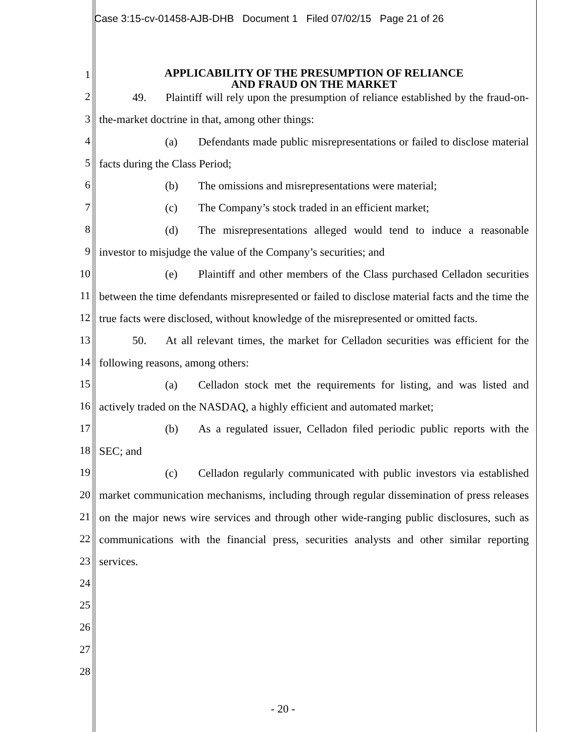Case 3:15-cv-01458-AJB-DHB Document 1 Filed 07/02/15 Page 21 of 26
1
2
3
4
5
6
7
8
9
10
11
12
13
14
15
16
17
18
19
20
21
22
23
24
25
26
27
28
APPLICABILITY OF THE PRESUMPTION OF RELIANCE
AND FRAUD ON THE MARKET
49. Plaintiff will rely upon the presumption of reliance established by the fraud-on-the-market doctrine in that, among other things:
(a) Defendants made public misrepresentations or failed to disclose material facts during the Class Period;
(b) The omissions and misrepresentations were material;
(c) The Company’s stock traded in an efficient market;
(d) The misrepresentations alleged would tend to induce a reasonable investor to misjudge the value of the Company’s securities; and
(e) Plaintiff and other members of the Class purchased Celladon securities between the time defendants misrepresented or failed to disclose material facts and the time the true facts were disclosed, without knowledge of the misrepresented or omitted facts.
50. At all relevant times, the market for Celladon securities was efficient for the following reasons, among others:
(a) Celladon stock met the requirements for listing, and was listed and actively traded on the NASDAQ, a highly efficient and automated market;
(b) As a regulated issuer, Celladon filed periodic public reports with the SEC; and
(c) Celladon regularly communicated with public investors via established market communication mechanisms, including through regular dissemination of press releases on the major news wire services and through other wide-ranging public disclosures, such as communications with the financial press, securities analysts and other similar reporting services.
- 20 -